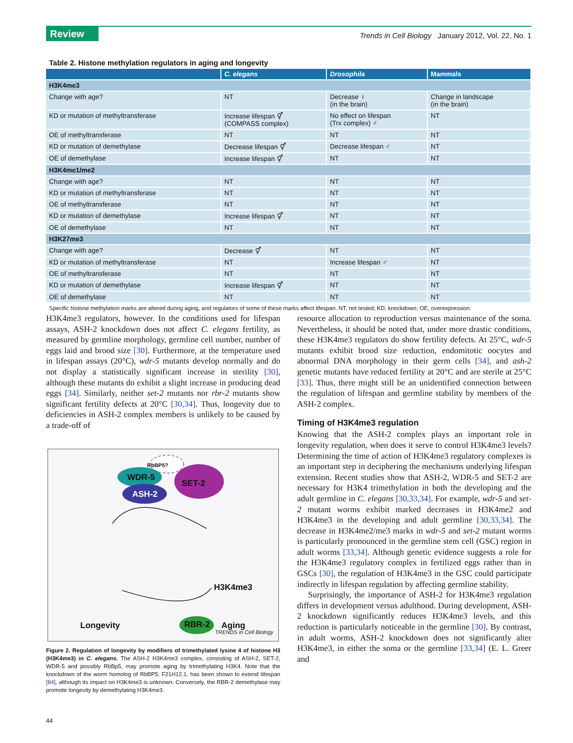Review
Trends in Cell Biology January 2012, Vol. 22, No. 1
Table 2. Histone methylation regulators in aging and longevity
| | C. elegans | Drosophila | Mammals |
| --- | --- | --- | --- |
| H3K4me3 | | | |
| Change with age? | NT | Decrease ♀ (in the brain) | Change in landscape (in the brain) |
| KD or mutation of methyltransferase | Increase lifespan ⚥ (COMPASS complex) | No effect on lifespan (Trx complex) ♂ | NT |
| OE of methyltransferase | NT | NT | NT |
| KD or mutation of demethylase | Decrease lifespan ⚥ | Decrease lifespan ♂ | NT |
| OE of demethylase | Increase lifespan ⚥ | NT | NT |
| H3K4me1/me2 | | | |
| Change with age? | NT | NT | NT |
| KD or mutation of methyltransferase | NT | NT | NT |
| OE of methyltransferase | NT | NT | NT |
| KD or mutation of demethylase | Increase lifespan ⚥ | NT | NT |
| OE of demethylase | NT | NT | NT |
| H3K27me3 | | | |
| Change with age? | Decrease ⚥ | NT | NT |
| KD or mutation of methyltransferase | NT | Increase lifespan ♂ | NT |
| OE of methyltransferase | NT | NT | NT |
| KD or mutation of demethylase | Increase lifespan ⚥ | NT | NT |
| OE of demethylase | NT | NT | NT |
Specific histone methylation marks are altered during aging, and regulators of some of these marks affect lifespan. NT, not tested; KD, knockdown; OE, overexpression.
H3K4me3 regulators, however. In the conditions used for lifespan assays, ASH-2 knockdown does not affect C. elegans fertility, as measured by germline morphology, germline cell number, number of eggs laid and brood size [30]. Furthermore, at the temperature used in lifespan assays (20°C), wdr-5 mutants develop normally and do not display a statistically significant increase in sterility [30], although these mutants do exhibit a slight increase in producing dead eggs [34]. Similarly, neither set-2 mutants nor rbr-2 mutants show significant fertility defects at 20°C [30,34]. Thus, longevity due to deficiencies in ASH-2 complex members is unlikely to be caused by a trade-off of
RbBP5?
WDR-5
SET-2
ASH-2
H3K4me3
Longevity RBR-2 Aging
TRENDS in Cell Biology
Figure 2. Regulation of longevity by modifiers of trimethylated lysine 4 of histone H3 (H3K4me3) in C. elegans. The ASH-2 H3K4me3 complex, consisting of ASH-2, SET-2, WDR-5 and possibly RbBp5, may promote aging by trimethylating H3K4. Note that the knockdown of the worm homolog of RbBP5, F21H12.1, has been shown to extend lifespan [84], although its impact on H3K4me3 is unknown. Conversely, the RBR-2 demethylase may promote longevity by demethylating H3K4me3.
resource allocation to reproduction versus maintenance of the soma. Nevertheless, it should be noted that, under more drastic conditions, these H3K4me3 regulators do show fertility defects. At 25°C, wdr-5 mutants exhibit brood size reduction, endomitotic oocytes and abnormal DNA morphology in their germ cells [34], and ash-2 genetic mutants have reduced fertility at 20°C and are sterile at 25°C [33]. Thus, there might still be an unidentified connection between the regulation of lifespan and germline stability by members of the ASH-2 complex.
Timing of H3K4me3 regulation
Knowing that the ASH-2 complex plays an important role in longevity regulation, when does it serve to control H3K4me3 levels? Determining the time of action of H3K4me3 regulatory complexes is an important step in deciphering the mechanisms underlying lifespan extension. Recent studies show that ASH-2, WDR-5 and SET-2 are necessary for H3K4 trimethylation in both the developing and the adult germline in C. elegans [30,33,34]. For example, wdr-5 and set-2 mutant worms exhibit marked decreases in H3K4me2 and H3K4me3 in the developing and adult germline [30,33,34]. The decrease in H3K4me2/me3 marks in wdr-5 and set-2 mutant worms is particularly pronounced in the germline stem cell (GSC) region in adult worms [33,34]. Although genetic evidence suggests a role for the H3K4me3 regulatory complex in fertilized eggs rather than in GSCs [30], the regulation of H3K4me3 in the GSC could participate indirectly in lifespan regulation by affecting germline stability.
Surprisingly, the importance of ASH-2 for H3K4me3 regulation differs in development versus adulthood. During development, ASH-2 knockdown significantly reduces H3K4me3 levels, and this reduction is particularly noticeable in the germline [30]. By contrast, in adult worms, ASH-2 knockdown does not significantly alter H3K4me3, in either the soma or the germline [33,34] (E. L. Greer and
44